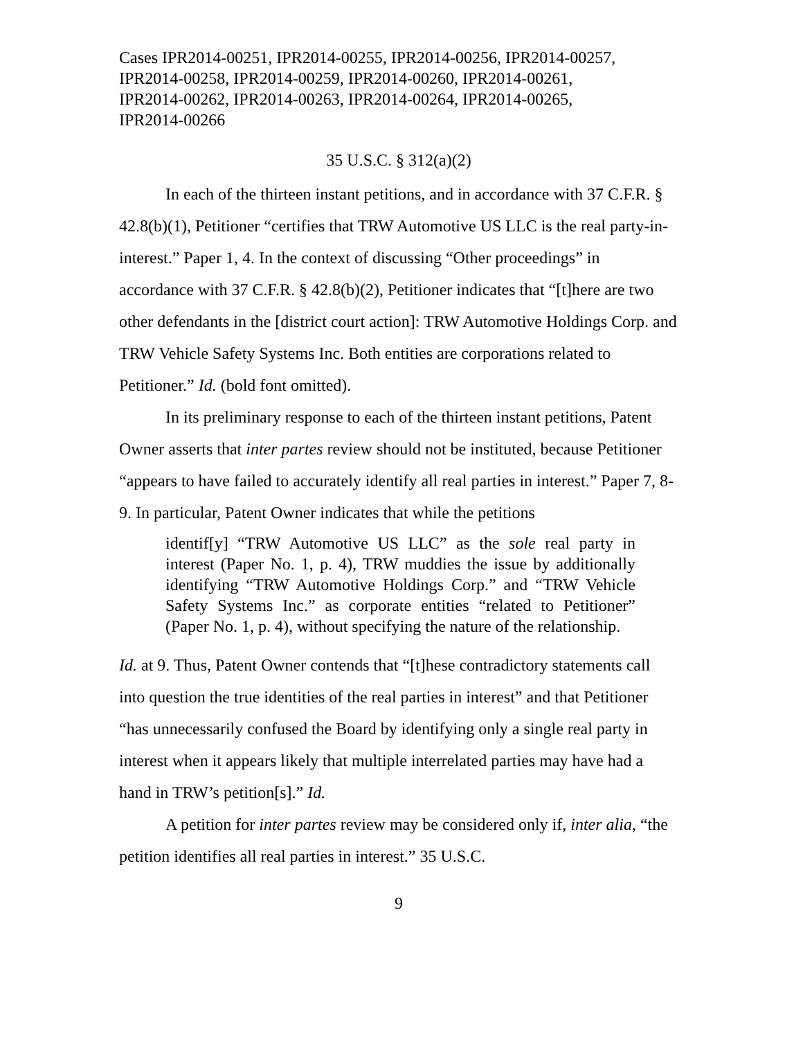Cases IPR2014-00251, IPR2014-00255, IPR2014-00256, IPR2014-00257,
IPR2014-00258, IPR2014-00259, IPR2014-00260, IPR2014-00261,
IPR2014-00262, IPR2014-00263, IPR2014-00264, IPR2014-00265,
IPR2014-00266
35 U.S.C. § 312(a)(2)
In each of the thirteen instant petitions, and in accordance with 37 C.F.R. § 42.8(b)(1), Petitioner “certifies that TRW Automotive US LLC is the real party-in-interest.” Paper 1, 4. In the context of discussing “Other proceedings” in accordance with 37 C.F.R. § 42.8(b)(2), Petitioner indicates that “[t]here are two other defendants in the [district court action]: TRW Automotive Holdings Corp. and TRW Vehicle Safety Systems Inc. Both entities are corporations related to Petitioner.” Id. (bold font omitted).
In its preliminary response to each of the thirteen instant petitions, Patent Owner asserts that inter partes review should not be instituted, because Petitioner “appears to have failed to accurately identify all real parties in interest.” Paper 7, 8-9. In particular, Patent Owner indicates that while the petitions
identif[y] “TRW Automotive US LLC” as the sole real party in interest (Paper No. 1, p. 4), TRW muddies the issue by additionally identifying “TRW Automotive Holdings Corp.” and “TRW Vehicle Safety Systems Inc.” as corporate entities “related to Petitioner” (Paper No. 1, p. 4), without specifying the nature of the relationship.
Id. at 9. Thus, Patent Owner contends that “[t]hese contradictory statements call into question the true identities of the real parties in interest” and that Petitioner “has unnecessarily confused the Board by identifying only a single real party in interest when it appears likely that multiple interrelated parties may have had a hand in TRW’s petition[s].” Id.
A petition for inter partes review may be considered only if, inter alia, “the petition identifies all real parties in interest.” 35 U.S.C.
9